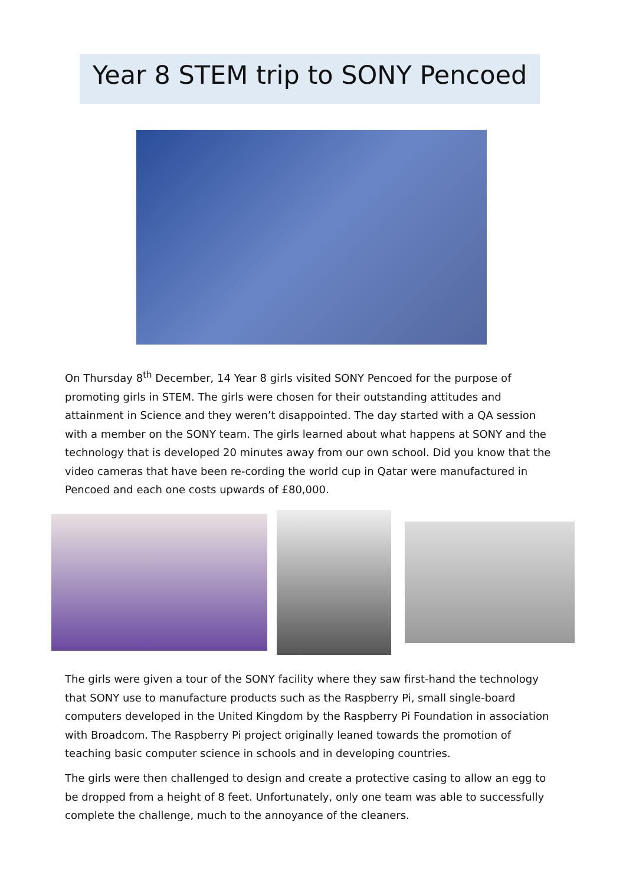Year 8 STEM trip to SONY Pencoed
On Thursday 8<sup>th</sup> December, 14 Year 8 girls visited SONY Pencoed for the purpose of promoting girls in STEM. The girls were chosen for their outstanding attitudes and attainment in Science and they weren’t disappointed. The day started with a QA session with a member on the SONY team. The girls learned about what happens at SONY and the technology that is developed 20 minutes away from our own school. Did you know that the video cameras that have been re-cording the world cup in Qatar were manufactured in Pencoed and each one costs upwards of £80,000.
The girls were given a tour of the SONY facility where they saw first-hand the technology that SONY use to manufacture products such as the Raspberry Pi, small single-board computers developed in the United Kingdom by the Raspberry Pi Foundation in association with Broadcom. The Raspberry Pi project originally leaned towards the promotion of teaching basic computer science in schools and in developing countries.
The girls were then challenged to design and create a protective casing to allow an egg to be dropped from a height of 8 feet. Unfortunately, only one team was able to successfully complete the challenge, much to the annoyance of the cleaners.